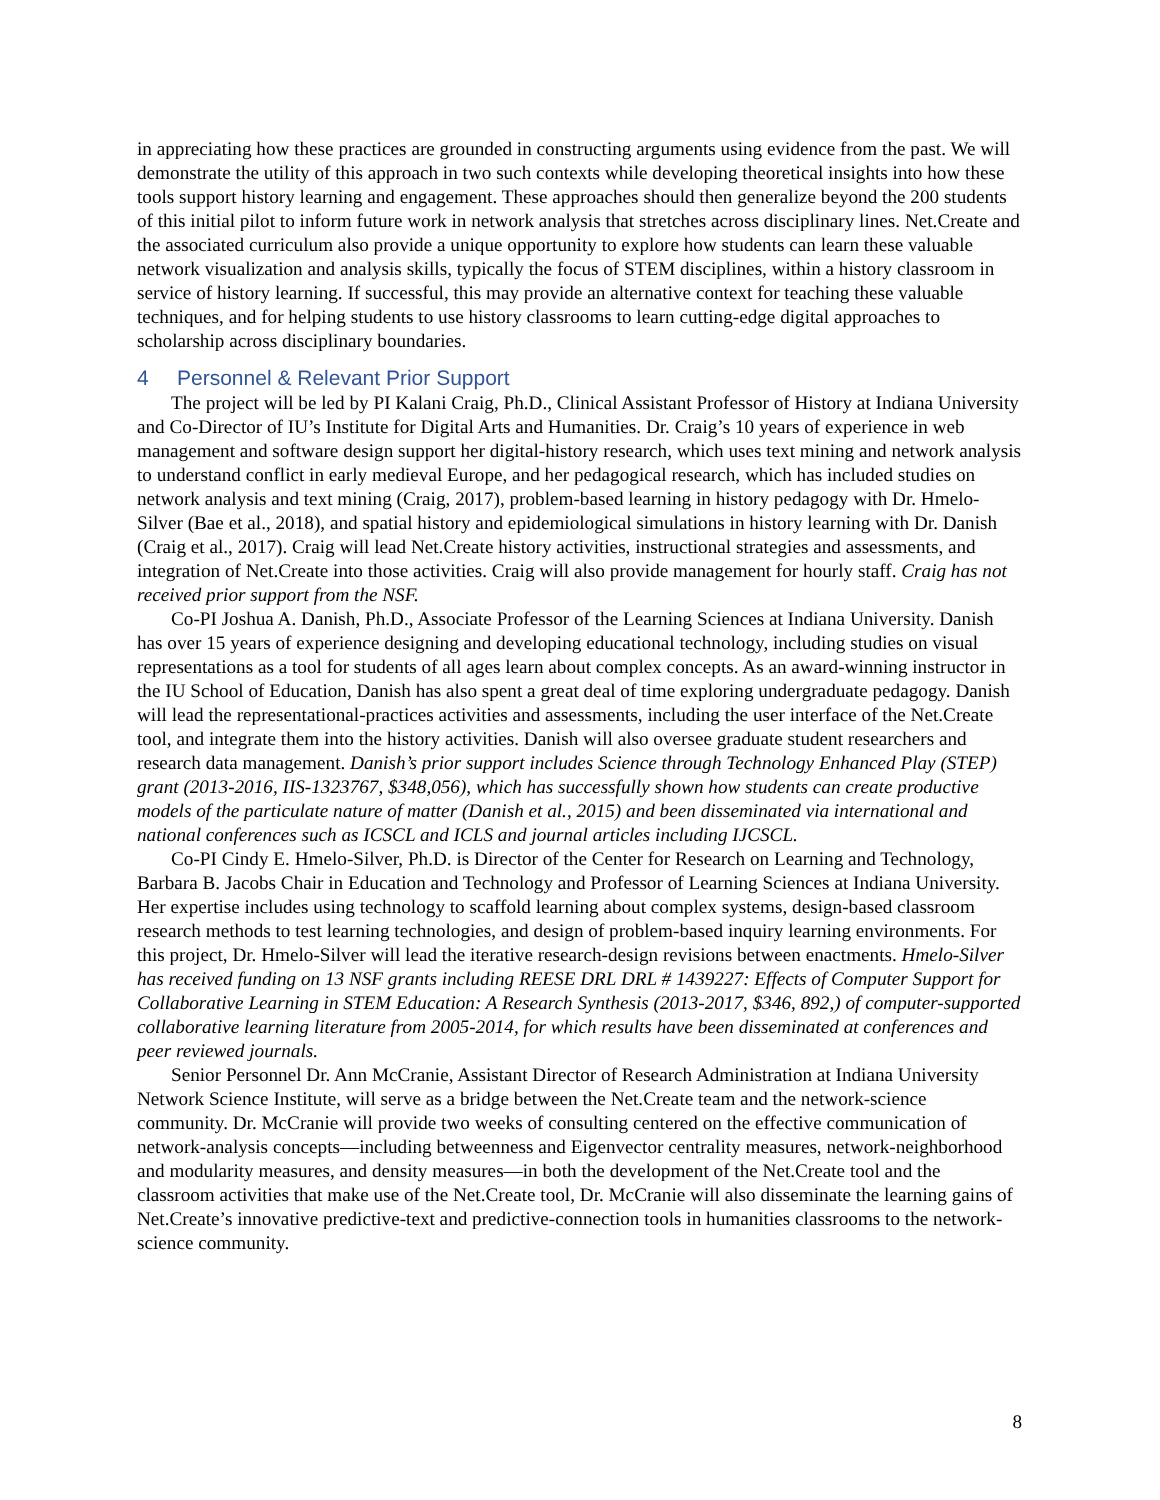in appreciating how these practices are grounded in constructing arguments using evidence from the past. We will demonstrate the utility of this approach in two such contexts while developing theoretical insights into how these tools support history learning and engagement. These approaches should then generalize beyond the 200 students of this initial pilot to inform future work in network analysis that stretches across disciplinary lines. Net.Create and the associated curriculum also provide a unique opportunity to explore how students can learn these valuable network visualization and analysis skills, typically the focus of STEM disciplines, within a history classroom in service of history learning. If successful, this may provide an alternative context for teaching these valuable techniques, and for helping students to use history classrooms to learn cutting-edge digital approaches to scholarship across disciplinary boundaries.
4 Personnel & Relevant Prior Support
The project will be led by PI Kalani Craig, Ph.D., Clinical Assistant Professor of History at Indiana University and Co-Director of IU’s Institute for Digital Arts and Humanities. Dr. Craig’s 10 years of experience in web management and software design support her digital-history research, which uses text mining and network analysis to understand conflict in early medieval Europe, and her pedagogical research, which has included studies on network analysis and text mining (Craig, 2017), problem-based learning in history pedagogy with Dr. Hmelo-Silver (Bae et al., 2018), and spatial history and epidemiological simulations in history learning with Dr. Danish (Craig et al., 2017). Craig will lead Net.Create history activities, instructional strategies and assessments, and integration of Net.Create into those activities. Craig will also provide management for hourly staff. Craig has not received prior support from the NSF.
Co-PI Joshua A. Danish, Ph.D., Associate Professor of the Learning Sciences at Indiana University. Danish has over 15 years of experience designing and developing educational technology, including studies on visual representations as a tool for students of all ages learn about complex concepts. As an award-winning instructor in the IU School of Education, Danish has also spent a great deal of time exploring undergraduate pedagogy. Danish will lead the representational-practices activities and assessments, including the user interface of the Net.Create tool, and integrate them into the history activities. Danish will also oversee graduate student researchers and research data management. Danish’s prior support includes Science through Technology Enhanced Play (STEP) grant (2013-2016, IIS-1323767, $348,056), which has successfully shown how students can create productive models of the particulate nature of matter (Danish et al., 2015) and been disseminated via international and national conferences such as ICSCL and ICLS and journal articles including IJCSCL.
Co-PI Cindy E. Hmelo-Silver, Ph.D. is Director of the Center for Research on Learning and Technology, Barbara B. Jacobs Chair in Education and Technology and Professor of Learning Sciences at Indiana University. Her expertise includes using technology to scaffold learning about complex systems, design-based classroom research methods to test learning technologies, and design of problem-based inquiry learning environments. For this project, Dr. Hmelo-Silver will lead the iterative research-design revisions between enactments. Hmelo-Silver has received funding on 13 NSF grants including REESE DRL DRL # 1439227: Effects of Computer Support for Collaborative Learning in STEM Education: A Research Synthesis (2013-2017, $346, 892,) of computer-supported collaborative learning literature from 2005-2014, for which results have been disseminated at conferences and peer reviewed journals.
Senior Personnel Dr. Ann McCranie, Assistant Director of Research Administration at Indiana University Network Science Institute, will serve as a bridge between the Net.Create team and the network-science community. Dr. McCranie will provide two weeks of consulting centered on the effective communication of network-analysis concepts—including betweenness and Eigenvector centrality measures, network-neighborhood and modularity measures, and density measures—in both the development of the Net.Create tool and the classroom activities that make use of the Net.Create tool, Dr. McCranie will also disseminate the learning gains of Net.Create’s innovative predictive-text and predictive-connection tools in humanities classrooms to the network-science community.
8